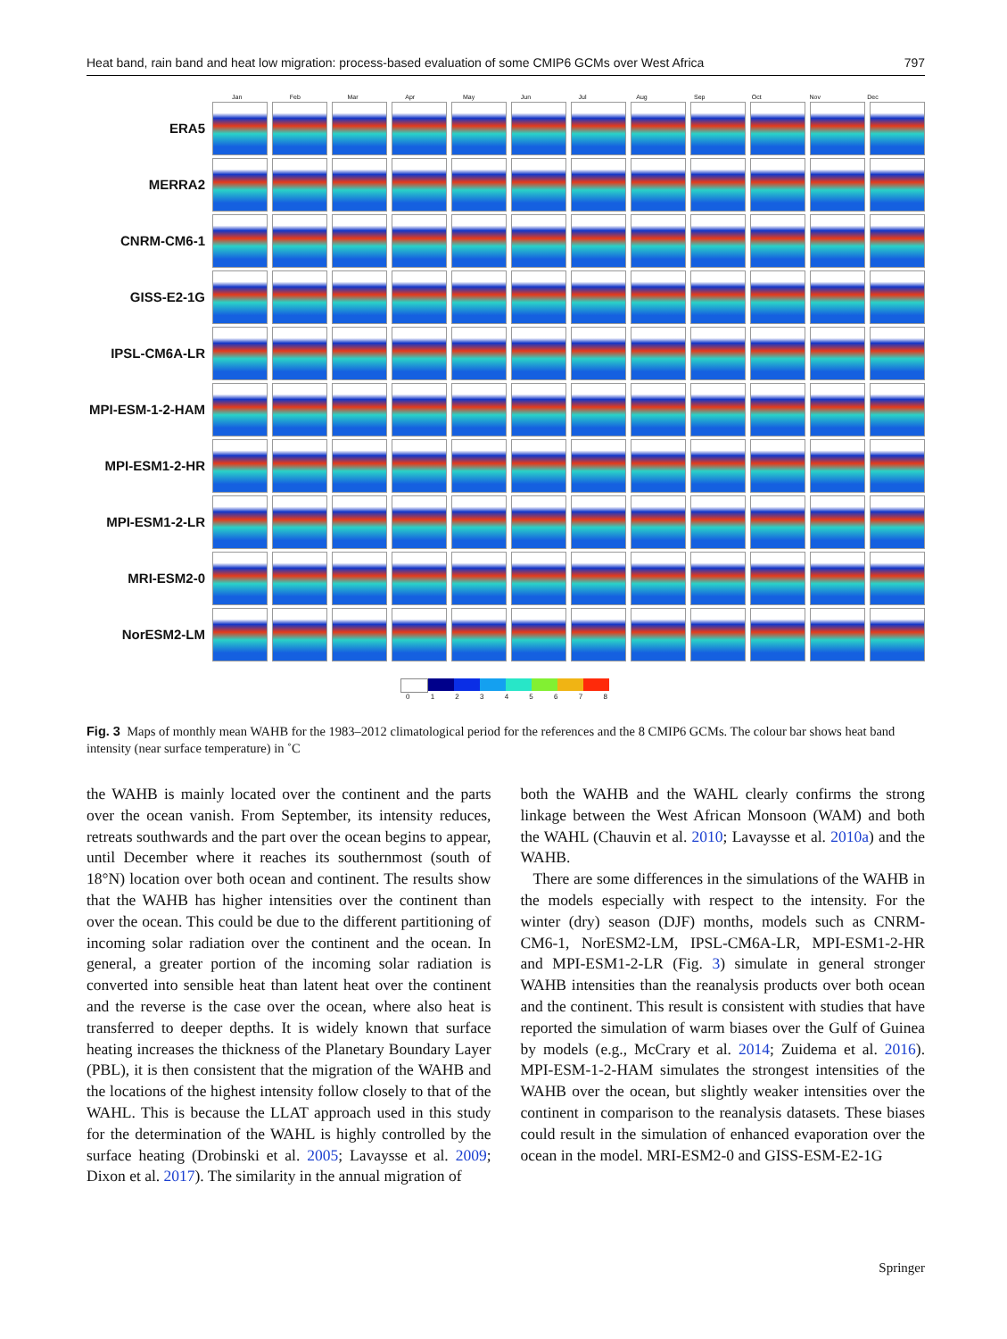Heat band, rain band and heat low migration: process-based evaluation of some CMIP6 GCMs over West Africa 797
Jan Feb Mar Apr May Jun Jul Aug Sep Oct Nov Dec
ERA5
MERRA2
CNRM-CM6-1
GISS-E2-1G
IPSL-CM6A-LR
MPI-ESM-1-2-HAM
MPI-ESM1-2-HR
MPI-ESM1-2-LR
MRI-ESM2-0
NorESM2-LM
0 1 2 3 4 5 6 7 8
Fig. 3 Maps of monthly mean WAHB for the 1983–2012 climatological period for the references and the 8 CMIP6 GCMs. The colour bar shows heat band intensity (near surface temperature) in ˚C
the WAHB is mainly located over the continent and the parts over the ocean vanish. From September, its intensity reduces, retreats southwards and the part over the ocean begins to appear, until December where it reaches its southernmost (south of 18°N) location over both ocean and continent. The results show that the WAHB has higher intensities over the continent than over the ocean. This could be due to the different partitioning of incoming solar radiation over the continent and the ocean. In general, a greater portion of the incoming solar radiation is converted into sensible heat than latent heat over the continent and the reverse is the case over the ocean, where also heat is transferred to deeper depths. It is widely known that surface heating increases the thickness of the Planetary Boundary Layer (PBL), it is then consistent that the migration of the WAHB and the locations of the highest intensity follow closely to that of the WAHL. This is because the LLAT approach used in this study for the determination of the WAHL is highly controlled by the surface heating (Drobinski et al. 2005; Lavaysse et al. 2009; Dixon et al. 2017). The similarity in the annual migration of
both the WAHB and the WAHL clearly confirms the strong linkage between the West African Monsoon (WAM) and both the WAHL (Chauvin et al. 2010; Lavaysse et al. 2010a) and the WAHB.
There are some differences in the simulations of the WAHB in the models especially with respect to the intensity. For the winter (dry) season (DJF) months, models such as CNRM-CM6-1, NorESM2-LM, IPSL-CM6A-LR, MPI-ESM1-2-HR and MPI-ESM1-2-LR (Fig. 3) simulate in general stronger WAHB intensities than the reanalysis products over both ocean and the continent. This result is consistent with studies that have reported the simulation of warm biases over the Gulf of Guinea by models (e.g., McCrary et al. 2014; Zuidema et al. 2016). MPI-ESM-1-2-HAM simulates the strongest intensities of the WAHB over the ocean, but slightly weaker intensities over the continent in comparison to the reanalysis datasets. These biases could result in the simulation of enhanced evaporation over the ocean in the model. MRI-ESM2-0 and GISS-ESM-E2-1G
Springer